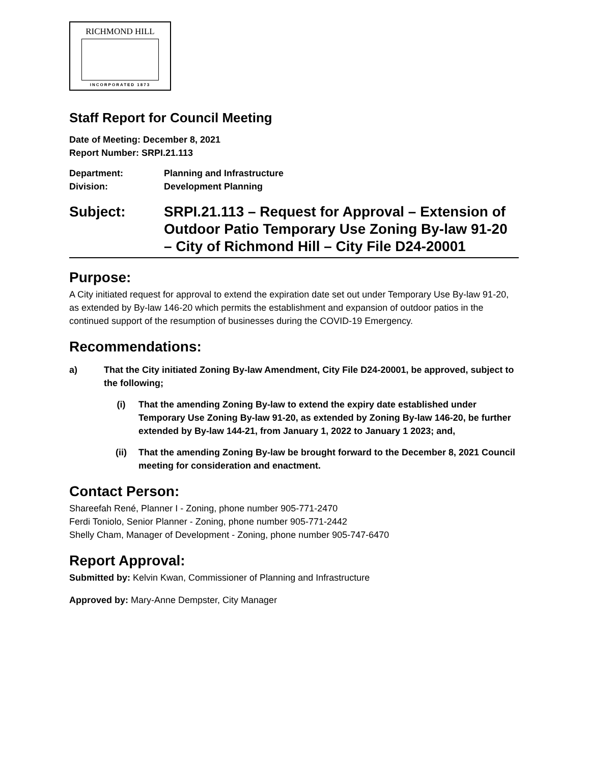RICHMOND HILL
INCORPORATED 1873
Staff Report for Council Meeting
Date of Meeting: December 8, 2021
Report Number: SRPI.21.113
Department: Planning and Infrastructure
Division: Development Planning
Subject: SRPI.21.113 – Request for Approval – Extension of Outdoor Patio Temporary Use Zoning By-law 91-20 – City of Richmond Hill – City File D24-20001
Purpose:
A City initiated request for approval to extend the expiration date set out under Temporary Use By-law 91-20, as extended by By-law 146-20 which permits the establishment and expansion of outdoor patios in the continued support of the resumption of businesses during the COVID-19 Emergency.
Recommendations:
a) That the City initiated Zoning By-law Amendment, City File D24-20001, be approved, subject to the following;
(i) That the amending Zoning By-law to extend the expiry date established under Temporary Use Zoning By-law 91-20, as extended by Zoning By-law 146-20, be further extended by By-law 144-21, from January 1, 2022 to January 1 2023; and,
(ii) That the amending Zoning By-law be brought forward to the December 8, 2021 Council meeting for consideration and enactment.
Contact Person:
Shareefah René, Planner I - Zoning, phone number 905-771-2470
Ferdi Toniolo, Senior Planner - Zoning, phone number 905-771-2442
Shelly Cham, Manager of Development - Zoning, phone number 905-747-6470
Report Approval:
Submitted by: Kelvin Kwan, Commissioner of Planning and Infrastructure
Approved by: Mary-Anne Dempster, City Manager